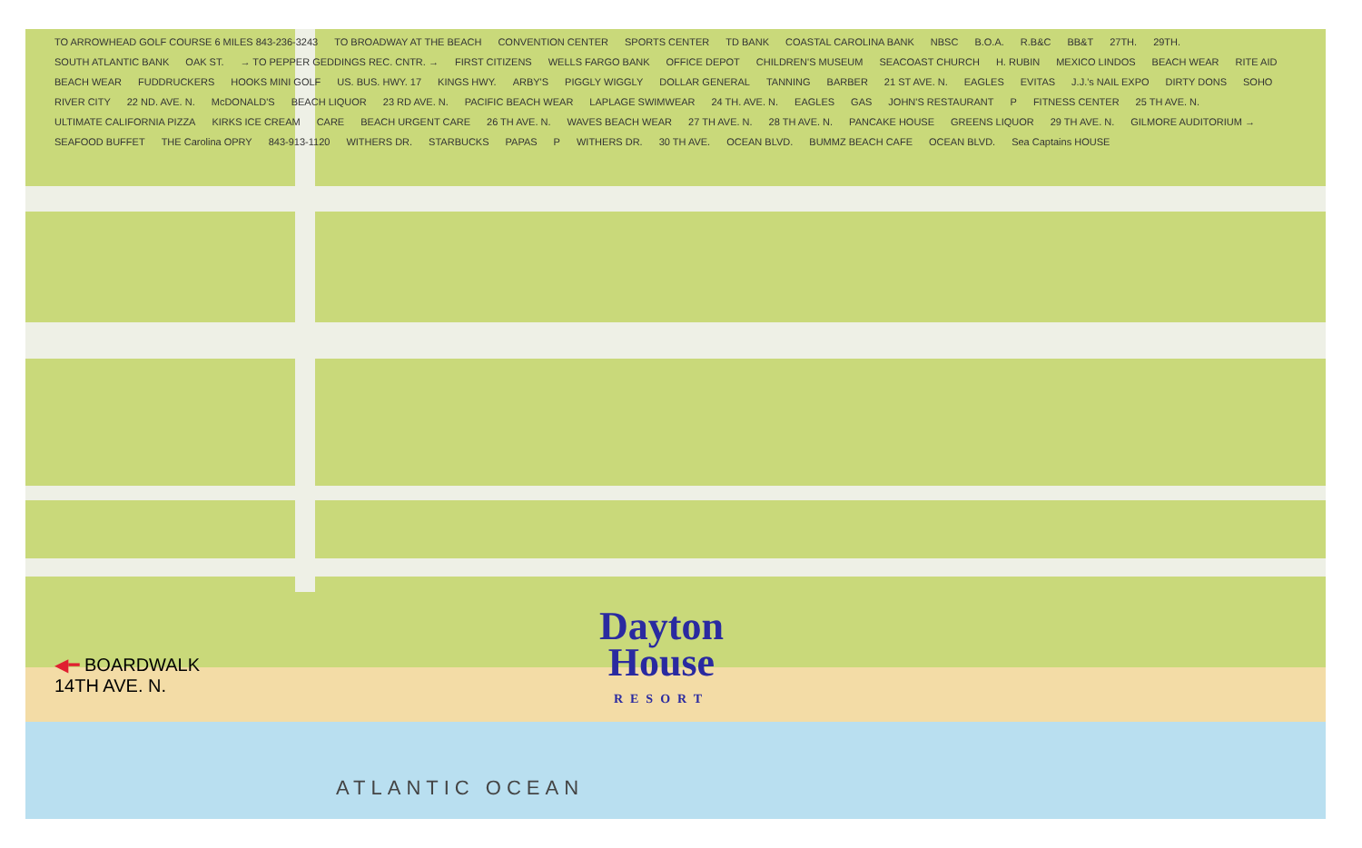TO ARROWHEAD GOLF COURSE 6 MILES 843-236-3243 TO BROADWAY AT THE BEACH CONVENTION CENTER SPORTS CENTER TD BANK COASTAL CAROLINA BANK NBSC B.O.A. R.B&C BB&T 27TH. 29TH. SOUTH ATLANTIC BANK OAK ST. → TO PEPPER GEDDINGS REC. CNTR. → FIRST CITIZENS WELLS FARGO BANK OFFICE DEPOT CHILDREN'S MUSEUM SEACOAST CHURCH H. RUBIN MEXICO LINDOS BEACH WEAR RITE AID BEACH WEAR FUDDRUCKERS HOOKS MINI GOLF US. BUS. HWY. 17 KINGS HWY. ARBY'S PIGGLY WIGGLY DOLLAR GENERAL TANNING BARBER 21 ST AVE. N. EAGLES EVITAS J.J.'s NAIL EXPO DIRTY DONS SOHO RIVER CITY 22 ND. AVE. N. McDONALD'S BEACH LIQUOR 23 RD AVE. N. PACIFIC BEACH WEAR LAPLAGE SWIMWEAR 24 TH. AVE. N. EAGLES GAS JOHN'S RESTAURANT P FITNESS CENTER 25 TH AVE. N. ULTIMATE CALIFORNIA PIZZA KIRKS ICE CREAM CARE BEACH URGENT CARE 26 TH AVE. N. WAVES BEACH WEAR 27 TH AVE. N. 28 TH AVE. N. PANCAKE HOUSE GREENS LIQUOR 29 TH AVE. N. GILMORE AUDITORIUM → SEAFOOD BUFFET THE Carolina OPRY 843-913-1120 WITHERS DR. STARBUCKS PAPAS P WITHERS DR. 30 TH AVE. OCEAN BLVD. BUMMZ BEACH CAFE OCEAN BLVD. Sea Captains HOUSE
Dayton
House
RESORT
◀━ BOARDWALK
14TH AVE. N.
ATLANTIC OCEAN